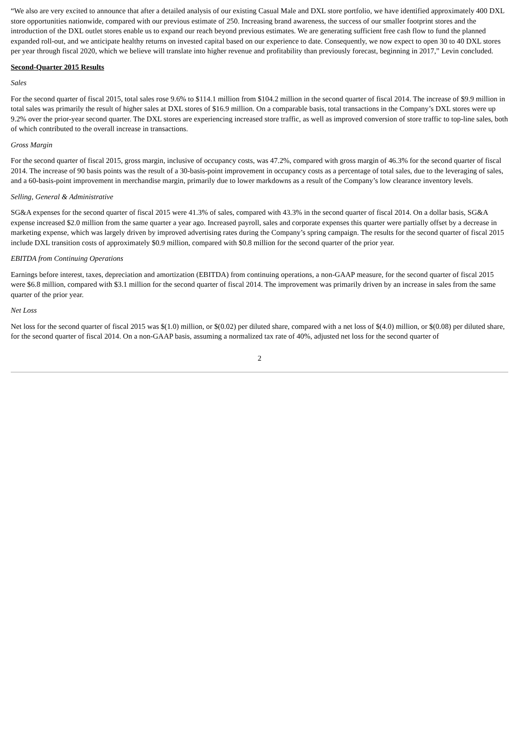“We also are very excited to announce that after a detailed analysis of our existing Casual Male and DXL store portfolio, we have identified approximately 400 DXL store opportunities nationwide, compared with our previous estimate of 250. Increasing brand awareness, the success of our smaller footprint stores and the introduction of the DXL outlet stores enable us to expand our reach beyond previous estimates. We are generating sufficient free cash flow to fund the planned expanded roll-out, and we anticipate healthy returns on invested capital based on our experience to date. Consequently, we now expect to open 30 to 40 DXL stores per year through fiscal 2020, which we believe will translate into higher revenue and profitability than previously forecast, beginning in 2017,” Levin concluded.
Second-Quarter 2015 Results
Sales
For the second quarter of fiscal 2015, total sales rose 9.6% to $114.1 million from $104.2 million in the second quarter of fiscal 2014. The increase of $9.9 million in total sales was primarily the result of higher sales at DXL stores of $16.9 million. On a comparable basis, total transactions in the Company’s DXL stores were up 9.2% over the prior-year second quarter. The DXL stores are experiencing increased store traffic, as well as improved conversion of store traffic to top-line sales, both of which contributed to the overall increase in transactions.
Gross Margin
For the second quarter of fiscal 2015, gross margin, inclusive of occupancy costs, was 47.2%, compared with gross margin of 46.3% for the second quarter of fiscal 2014. The increase of 90 basis points was the result of a 30-basis-point improvement in occupancy costs as a percentage of total sales, due to the leveraging of sales, and a 60-basis-point improvement in merchandise margin, primarily due to lower markdowns as a result of the Company’s low clearance inventory levels.
Selling, General & Administrative
SG&A expenses for the second quarter of fiscal 2015 were 41.3% of sales, compared with 43.3% in the second quarter of fiscal 2014. On a dollar basis, SG&A expense increased $2.0 million from the same quarter a year ago. Increased payroll, sales and corporate expenses this quarter were partially offset by a decrease in marketing expense, which was largely driven by improved advertising rates during the Company’s spring campaign. The results for the second quarter of fiscal 2015 include DXL transition costs of approximately $0.9 million, compared with $0.8 million for the second quarter of the prior year.
EBITDA from Continuing Operations
Earnings before interest, taxes, depreciation and amortization (EBITDA) from continuing operations, a non-GAAP measure, for the second quarter of fiscal 2015 were $6.8 million, compared with $3.1 million for the second quarter of fiscal 2014. The improvement was primarily driven by an increase in sales from the same quarter of the prior year.
Net Loss
Net loss for the second quarter of fiscal 2015 was $(1.0) million, or $(0.02) per diluted share, compared with a net loss of $(4.0) million, or $(0.08) per diluted share, for the second quarter of fiscal 2014. On a non-GAAP basis, assuming a normalized tax rate of 40%, adjusted net loss for the second quarter of
2